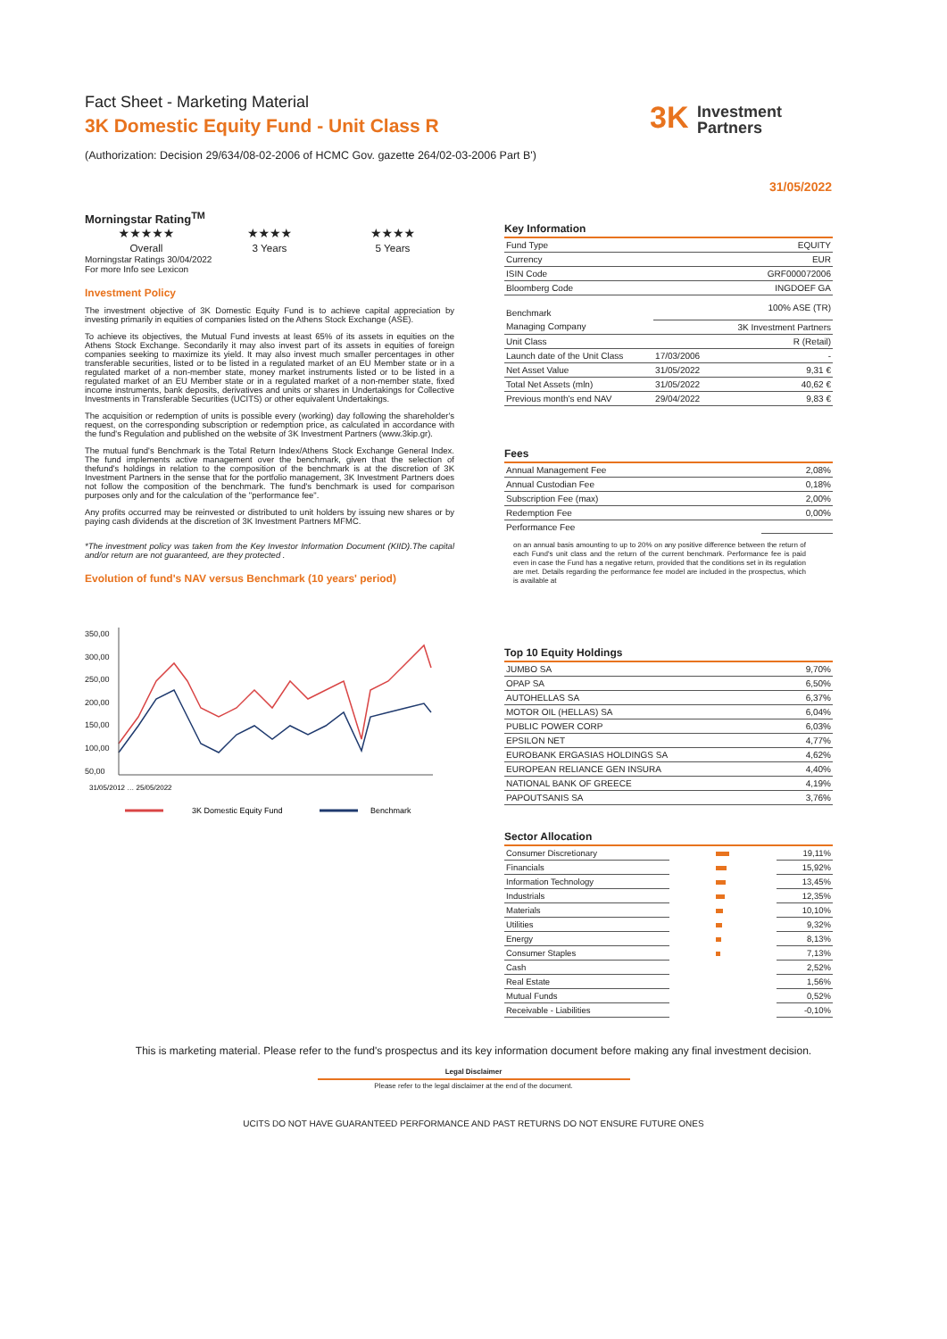Fact Sheet - Marketing Material
3K Domestic Equity Fund - Unit Class R
(Authorization: Decision 29/634/08-02-2006 of HCMC Gov. gazette 264/02-03-2006 Part B')
3K Investment
Partners
31/05/2022
Morningstar Rating<sup>TM</sup>
★★★★★
Overall
★★★★
3 Years
★★★★
5 Years
Morningstar Ratings 30/04/2022
For more Info see Lexicon
Investment Policy
The investment objective of 3K Domestic Equity Fund is to achieve capital appreciation by investing primarily in equities of companies listed on the Athens Stock Exchange (ASE).
To achieve its objectives, the Mutual Fund invests at least 65% of its assets in equities on the Athens Stock Exchange. Secondarily it may also invest part of its assets in equities of foreign companies seeking to maximize its yield. It may also invest much smaller percentages in other transferable securities, listed or to be listed in a regulated market of an EU Member state or in a regulated market of a non-member state, money market instruments listed or to be listed in a regulated market of an EU Member state or in a regulated market of a non-member state, fixed income instruments, bank deposits, derivatives and units or shares in Undertakings for Collective Investments in Transferable Securities (UCITS) or other equivalent Undertakings.
The acquisition or redemption of units is possible every (working) day following the shareholder's request, on the corresponding subscription or redemption price, as calculated in accordance with the fund's Regulation and published on the website of 3K Investment Partners (www.3kip.gr).
The mutual fund's Benchmark is the Total Return Index/Athens Stock Exchange General Index. The fund implements active management over the benchmark, given that the selection of thefund's holdings in relation to the composition of the benchmark is at the discretion of 3K Investment Partners in the sense that for the portfolio management, 3K Investment Partners does not follow the composition of the benchmark. The fund's benchmark is used for comparison purposes only and for the calculation of the "performance fee".
Any profits occurred may be reinvested or distributed to unit holders by issuing new shares or by paying cash dividends at the discretion of 3K Investment Partners MFMC.
*The investment policy was taken from the Key Investor Information Document (KIID).The capital and/or return are not guaranteed, are they protected .
Evolution of fund's NAV versus Benchmark (10 years' period)
350,00
300,00
250,00
200,00
150,00
100,00
50,00
31/05/2012 … 25/05/2022
3K Domestic Equity Fund
Benchmark
Key Information
| Fund Type | | EQUITY |
| Currency | | EUR |
| ISIN Code | | GRF000072006 |
| Bloomberg Code | | INGDOEF GA |
| Benchmark | | 100% ASE (TR) |
| Managing Company | | 3K Investment Partners |
| Unit Class | | R (Retail) |
| Launch date of the Unit Class | 17/03/2006 | - |
| Net Asset Value | 31/05/2022 | 9,31 € |
| Total Net Assets (mln) | 31/05/2022 | 40,62 € |
| Previous month's end NAV | 29/04/2022 | 9,83 € |
Fees
| Annual Management Fee | 2,08% |
| Annual Custodian Fee | 0,18% |
| Subscription Fee (max) | 2,00% |
| Redemption Fee | 0,00% |
| Performance Fee | |
on an annual basis amounting to up to 20% on any positive difference between the return of each Fund's unit class and the return of the current benchmark. Performance fee is paid even in case the Fund has a negative return, provided that the conditions set in its regulation are met. Details regarding the performance fee model are included in the prospectus, which is available at
Top 10 Equity Holdings
| JUMBO SA | 9,70% |
| OPAP SA | 6,50% |
| AUTOHELLAS SA | 6,37% |
| MOTOR OIL (HELLAS) SA | 6,04% |
| PUBLIC POWER CORP | 6,03% |
| EPSILON NET | 4,77% |
| EUROBANK ERGASIAS HOLDINGS SA | 4,62% |
| EUROPEAN RELIANCE GEN INSURA | 4,40% |
| NATIONAL BANK OF GREECE | 4,19% |
| PAPOUTSANIS SA | 3,76% |
Sector Allocation
| Consumer Discretionary | | 19,11% |
| Financials | | 15,92% |
| Information Technology | | 13,45% |
| Industrials | | 12,35% |
| Materials | | 10,10% |
| Utilities | | 9,32% |
| Energy | | 8,13% |
| Consumer Staples | | 7,13% |
| Cash | | 2,52% |
| Real Estate | | 1,56% |
| Mutual Funds | | 0,52% |
| Receivable - Liabilities | | -0,10% |
This is marketing material. Please refer to the fund's prospectus and its key information document before making any final investment decision.
Legal Disclaimer
Please refer to the legal disclaimer at the end of the document.
UCITS DO NOT HAVE GUARANTEED PERFORMANCE AND PAST RETURNS DO NOT ENSURE FUTURE ONES